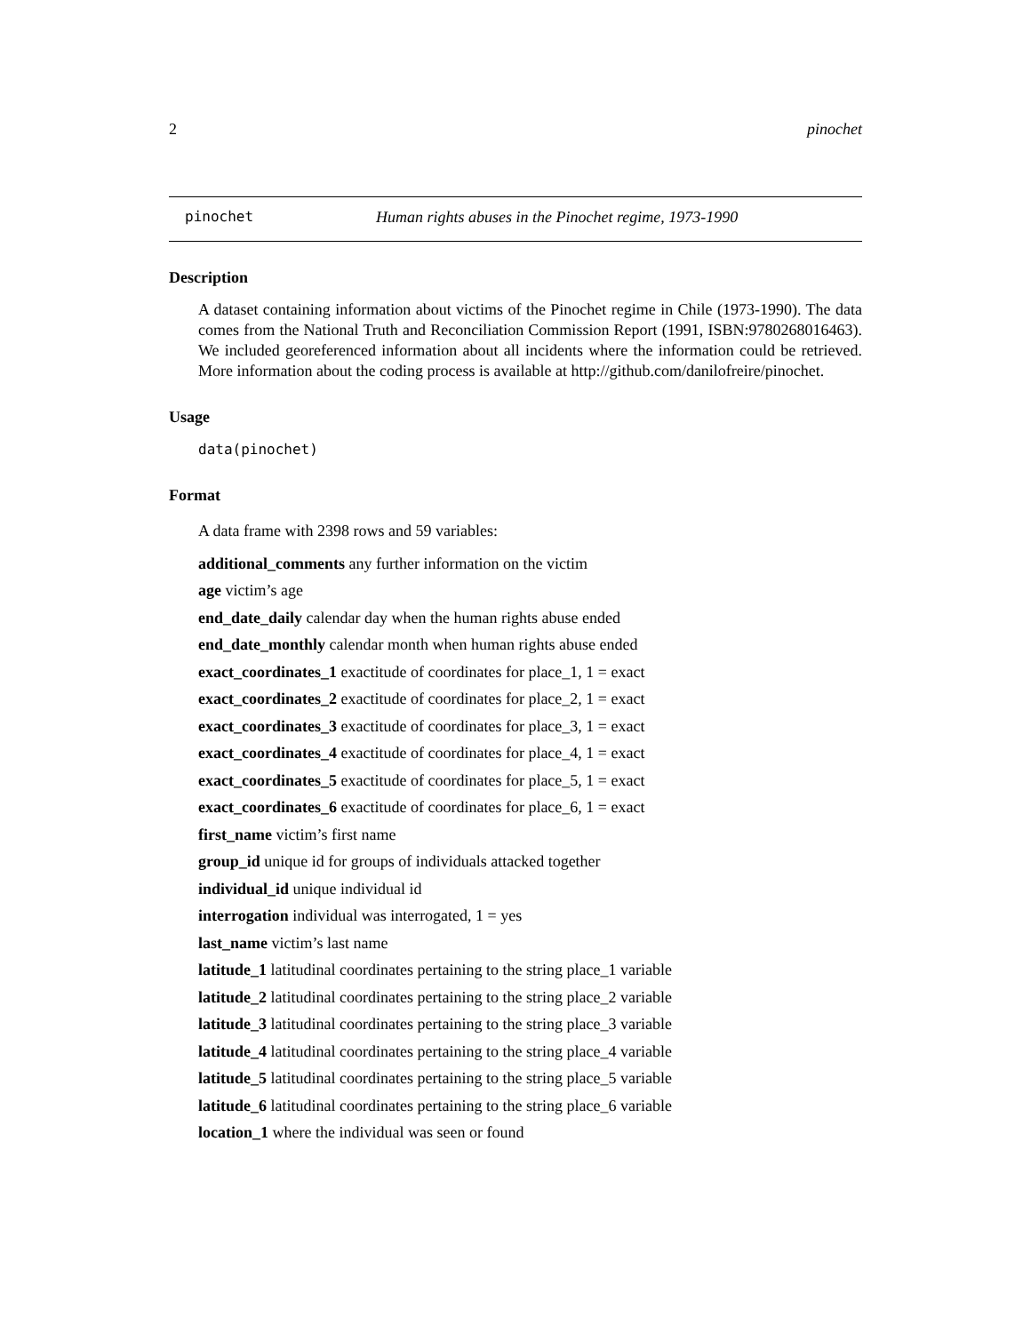2 pinochet
pinochet Human rights abuses in the Pinochet regime, 1973-1990
Description
A dataset containing information about victims of the Pinochet regime in Chile (1973-1990). The data comes from the National Truth and Reconciliation Commission Report (1991, ISBN:9780268016463). We included georeferenced information about all incidents where the information could be retrieved. More information about the coding process is available at http://github.com/danilofreire/pinochet.
Usage
data(pinochet)
Format
A data frame with 2398 rows and 59 variables:
additional_comments any further information on the victim
age victim’s age
end_date_daily calendar day when the human rights abuse ended
end_date_monthly calendar month when human rights abuse ended
exact_coordinates_1 exactitude of coordinates for place_1, 1 = exact
exact_coordinates_2 exactitude of coordinates for place_2, 1 = exact
exact_coordinates_3 exactitude of coordinates for place_3, 1 = exact
exact_coordinates_4 exactitude of coordinates for place_4, 1 = exact
exact_coordinates_5 exactitude of coordinates for place_5, 1 = exact
exact_coordinates_6 exactitude of coordinates for place_6, 1 = exact
first_name victim’s first name
group_id unique id for groups of individuals attacked together
individual_id unique individual id
interrogation individual was interrogated, 1 = yes
last_name victim’s last name
latitude_1 latitudinal coordinates pertaining to the string place_1 variable
latitude_2 latitudinal coordinates pertaining to the string place_2 variable
latitude_3 latitudinal coordinates pertaining to the string place_3 variable
latitude_4 latitudinal coordinates pertaining to the string place_4 variable
latitude_5 latitudinal coordinates pertaining to the string place_5 variable
latitude_6 latitudinal coordinates pertaining to the string place_6 variable
location_1 where the individual was seen or found